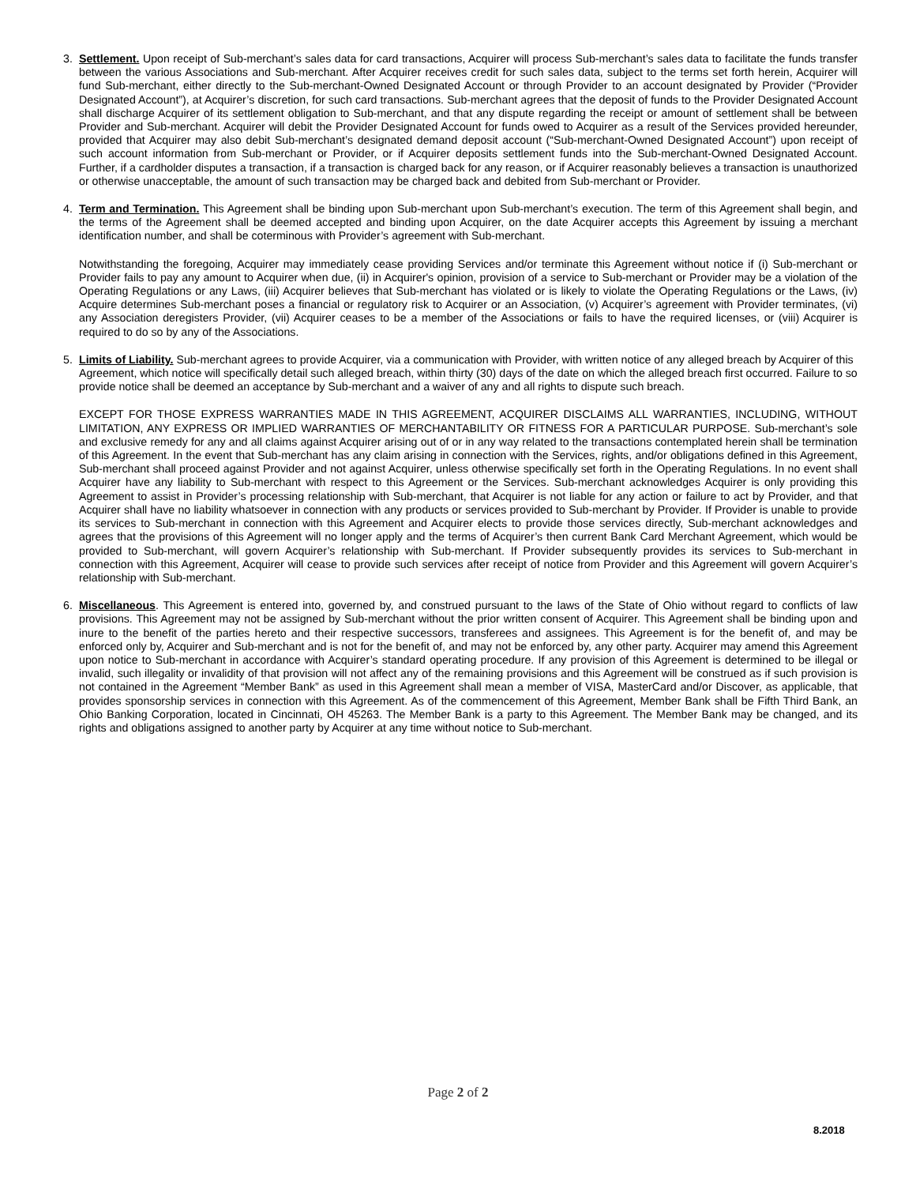3. Settlement. Upon receipt of Sub-merchant’s sales data for card transactions, Acquirer will process Sub-merchant’s sales data to facilitate the funds transfer between the various Associations and Sub-merchant. After Acquirer receives credit for such sales data, subject to the terms set forth herein, Acquirer will fund Sub-merchant, either directly to the Sub-merchant-Owned Designated Account or through Provider to an account designated by Provider (“Provider Designated Account”), at Acquirer’s discretion, for such card transactions. Sub-merchant agrees that the deposit of funds to the Provider Designated Account shall discharge Acquirer of its settlement obligation to Sub-merchant, and that any dispute regarding the receipt or amount of settlement shall be between Provider and Sub-merchant. Acquirer will debit the Provider Designated Account for funds owed to Acquirer as a result of the Services provided hereunder, provided that Acquirer may also debit Sub-merchant’s designated demand deposit account (“Sub-merchant-Owned Designated Account”) upon receipt of such account information from Sub-merchant or Provider, or if Acquirer deposits settlement funds into the Sub-merchant-Owned Designated Account. Further, if a cardholder disputes a transaction, if a transaction is charged back for any reason, or if Acquirer reasonably believes a transaction is unauthorized or otherwise unacceptable, the amount of such transaction may be charged back and debited from Sub-merchant or Provider.
4. Term and Termination. This Agreement shall be binding upon Sub-merchant upon Sub-merchant’s execution. The term of this Agreement shall begin, and the terms of the Agreement shall be deemed accepted and binding upon Acquirer, on the date Acquirer accepts this Agreement by issuing a merchant identification number, and shall be coterminous with Provider’s agreement with Sub-merchant.
Notwithstanding the foregoing, Acquirer may immediately cease providing Services and/or terminate this Agreement without notice if (i) Sub-merchant or Provider fails to pay any amount to Acquirer when due, (ii) in Acquirer's opinion, provision of a service to Sub-merchant or Provider may be a violation of the Operating Regulations or any Laws, (iii) Acquirer believes that Sub-merchant has violated or is likely to violate the Operating Regulations or the Laws, (iv) Acquire determines Sub-merchant poses a financial or regulatory risk to Acquirer or an Association, (v) Acquirer’s agreement with Provider terminates, (vi) any Association deregisters Provider, (vii) Acquirer ceases to be a member of the Associations or fails to have the required licenses, or (viii) Acquirer is required to do so by any of the Associations.
5. Limits of Liability. Sub-merchant agrees to provide Acquirer, via a communication with Provider, with written notice of any alleged breach by Acquirer of this Agreement, which notice will specifically detail such alleged breach, within thirty (30) days of the date on which the alleged breach first occurred. Failure to so provide notice shall be deemed an acceptance by Sub-merchant and a waiver of any and all rights to dispute such breach.
EXCEPT FOR THOSE EXPRESS WARRANTIES MADE IN THIS AGREEMENT, ACQUIRER DISCLAIMS ALL WARRANTIES, INCLUDING, WITHOUT LIMITATION, ANY EXPRESS OR IMPLIED WARRANTIES OF MERCHANTABILITY OR FITNESS FOR A PARTICULAR PURPOSE. Sub-merchant’s sole and exclusive remedy for any and all claims against Acquirer arising out of or in any way related to the transactions contemplated herein shall be termination of this Agreement. In the event that Sub-merchant has any claim arising in connection with the Services, rights, and/or obligations defined in this Agreement, Sub-merchant shall proceed against Provider and not against Acquirer, unless otherwise specifically set forth in the Operating Regulations. In no event shall Acquirer have any liability to Sub-merchant with respect to this Agreement or the Services. Sub-merchant acknowledges Acquirer is only providing this Agreement to assist in Provider’s processing relationship with Sub-merchant, that Acquirer is not liable for any action or failure to act by Provider, and that Acquirer shall have no liability whatsoever in connection with any products or services provided to Sub-merchant by Provider. If Provider is unable to provide its services to Sub-merchant in connection with this Agreement and Acquirer elects to provide those services directly, Sub-merchant acknowledges and agrees that the provisions of this Agreement will no longer apply and the terms of Acquirer’s then current Bank Card Merchant Agreement, which would be provided to Sub-merchant, will govern Acquirer’s relationship with Sub-merchant. If Provider subsequently provides its services to Sub-merchant in connection with this Agreement, Acquirer will cease to provide such services after receipt of notice from Provider and this Agreement will govern Acquirer’s relationship with Sub-merchant.
6. Miscellaneous. This Agreement is entered into, governed by, and construed pursuant to the laws of the State of Ohio without regard to conflicts of law provisions. This Agreement may not be assigned by Sub-merchant without the prior written consent of Acquirer. This Agreement shall be binding upon and inure to the benefit of the parties hereto and their respective successors, transferees and assignees. This Agreement is for the benefit of, and may be enforced only by, Acquirer and Sub-merchant and is not for the benefit of, and may not be enforced by, any other party. Acquirer may amend this Agreement upon notice to Sub-merchant in accordance with Acquirer’s standard operating procedure. If any provision of this Agreement is determined to be illegal or invalid, such illegality or invalidity of that provision will not affect any of the remaining provisions and this Agreement will be construed as if such provision is not contained in the Agreement “Member Bank” as used in this Agreement shall mean a member of VISA, MasterCard and/or Discover, as applicable, that provides sponsorship services in connection with this Agreement. As of the commencement of this Agreement, Member Bank shall be Fifth Third Bank, an Ohio Banking Corporation, located in Cincinnati, OH 45263. The Member Bank is a party to this Agreement. The Member Bank may be changed, and its rights and obligations assigned to another party by Acquirer at any time without notice to Sub-merchant.
Page 2 of 2
8.2018